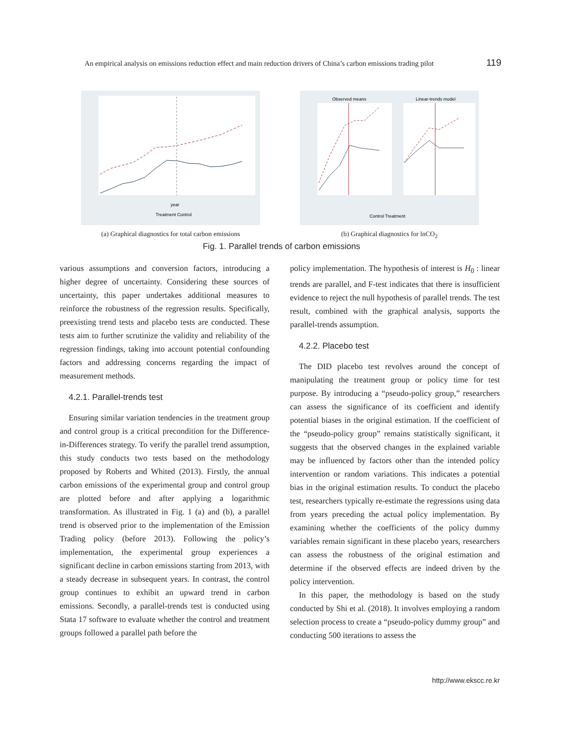An empirical analysis on emissions reduction effect and main reduction drivers of China’s carbon emissions trading pilot 119
year
Treatment Control
(a) Graphical diagnostics for total carbon emissions
Observed means
Linear-trends model
Control Treatment
(b) Graphical diagnostics for lnCO<sub>2</sub>
Fig. 1. Parallel trends of carbon emissions
various assumptions and conversion factors, introducing a higher degree of uncertainty. Considering these sources of uncertainty, this paper undertakes additional measures to reinforce the robustness of the regression results. Specifically, preexisting trend tests and placebo tests are conducted. These tests aim to further scrutinize the validity and reliability of the regression findings, taking into account potential confounding factors and addressing concerns regarding the impact of measurement methods.
4.2.1. Parallel-trends test
Ensuring similar variation tendencies in the treatment group and control group is a critical precondition for the Difference-in-Differences strategy. To verify the parallel trend assumption, this study conducts two tests based on the methodology proposed by Roberts and Whited (2013). Firstly, the annual carbon emissions of the experimental group and control group are plotted before and after applying a logarithmic transformation. As illustrated in Fig. 1 (a) and (b), a parallel trend is observed prior to the implementation of the Emission Trading policy (before 2013). Following the policy’s implementation, the experimental group experiences a significant decline in carbon emissions starting from 2013, with a steady decrease in subsequent years. In contrast, the control group continues to exhibit an upward trend in carbon emissions. Secondly, a parallel-trends test is conducted using Stata 17 software to evaluate whether the control and treatment groups followed a parallel path before the
policy implementation. The hypothesis of interest is H<sub>0</sub> : linear trends are parallel, and F-test indicates that there is insufficient evidence to reject the null hypothesis of parallel trends. The test result, combined with the graphical analysis, supports the parallel-trends assumption.
4.2.2. Placebo test
The DID placebo test revolves around the concept of manipulating the treatment group or policy time for test purpose. By introducing a “pseudo-policy group,” researchers can assess the significance of its coefficient and identify potential biases in the original estimation. If the coefficient of the “pseudo-policy group” remains statistically significant, it suggests that the observed changes in the explained variable may be influenced by factors other than the intended policy intervention or random variations. This indicates a potential bias in the original estimation results. To conduct the placebo test, researchers typically re-estimate the regressions using data from years preceding the actual policy implementation. By examining whether the coefficients of the policy dummy variables remain significant in these placebo years, researchers can assess the robustness of the original estimation and determine if the observed effects are indeed driven by the policy intervention.
In this paper, the methodology is based on the study conducted by Shi et al. (2018). It involves employing a random selection process to create a “pseudo-policy dummy group” and conducting 500 iterations to assess the
http://www.ekscc.re.kr